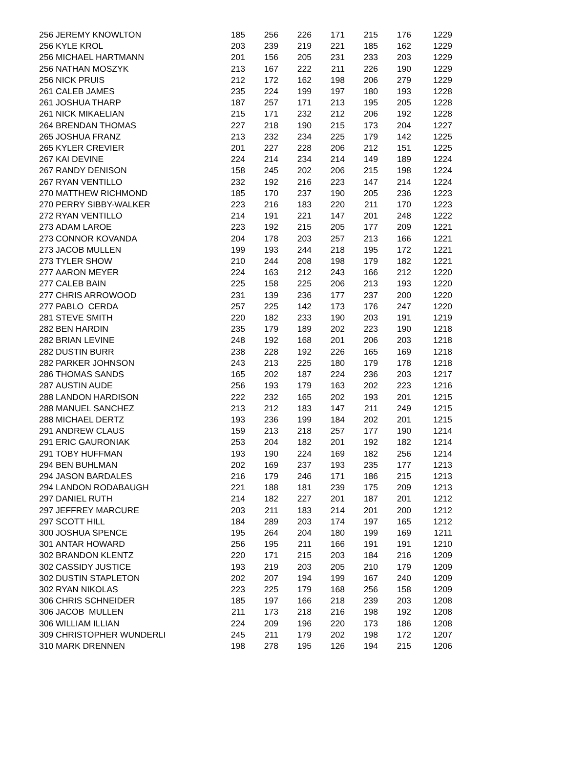| 256 | JEREMY KNOWLTON | 185 | 256 | 226 | 171 | 215 | 176 | 1229 |
| 256 | KYLE KROL | 203 | 239 | 219 | 221 | 185 | 162 | 1229 |
| 256 | MICHAEL HARTMANN | 201 | 156 | 205 | 231 | 233 | 203 | 1229 |
| 256 | NATHAN MOSZYK | 213 | 167 | 222 | 211 | 226 | 190 | 1229 |
| 256 | NICK PRUIS | 212 | 172 | 162 | 198 | 206 | 279 | 1229 |
| 261 | CALEB JAMES | 235 | 224 | 199 | 197 | 180 | 193 | 1228 |
| 261 | JOSHUA THARP | 187 | 257 | 171 | 213 | 195 | 205 | 1228 |
| 261 | NICK MIKAELIAN | 215 | 171 | 232 | 212 | 206 | 192 | 1228 |
| 264 | BRENDAN THOMAS | 227 | 218 | 190 | 215 | 173 | 204 | 1227 |
| 265 | JOSHUA FRANZ | 213 | 232 | 234 | 225 | 179 | 142 | 1225 |
| 265 | KYLER CREVIER | 201 | 227 | 228 | 206 | 212 | 151 | 1225 |
| 267 | KAI DEVINE | 224 | 214 | 234 | 214 | 149 | 189 | 1224 |
| 267 | RANDY DENISON | 158 | 245 | 202 | 206 | 215 | 198 | 1224 |
| 267 | RYAN VENTILLO | 232 | 192 | 216 | 223 | 147 | 214 | 1224 |
| 270 | MATTHEW RICHMOND | 185 | 170 | 237 | 190 | 205 | 236 | 1223 |
| 270 | PERRY SIBBY-WALKER | 223 | 216 | 183 | 220 | 211 | 170 | 1223 |
| 272 | RYAN VENTILLO | 214 | 191 | 221 | 147 | 201 | 248 | 1222 |
| 273 | ADAM LAROE | 223 | 192 | 215 | 205 | 177 | 209 | 1221 |
| 273 | CONNOR KOVANDA | 204 | 178 | 203 | 257 | 213 | 166 | 1221 |
| 273 | JACOB MULLEN | 199 | 193 | 244 | 218 | 195 | 172 | 1221 |
| 273 | TYLER SHOW | 210 | 244 | 208 | 198 | 179 | 182 | 1221 |
| 277 | AARON MEYER | 224 | 163 | 212 | 243 | 166 | 212 | 1220 |
| 277 | CALEB BAIN | 225 | 158 | 225 | 206 | 213 | 193 | 1220 |
| 277 | CHRIS ARROWOOD | 231 | 139 | 236 | 177 | 237 | 200 | 1220 |
| 277 | PABLO CERDA | 257 | 225 | 142 | 173 | 176 | 247 | 1220 |
| 281 | STEVE SMITH | 220 | 182 | 233 | 190 | 203 | 191 | 1219 |
| 282 | BEN HARDIN | 235 | 179 | 189 | 202 | 223 | 190 | 1218 |
| 282 | BRIAN LEVINE | 248 | 192 | 168 | 201 | 206 | 203 | 1218 |
| 282 | DUSTIN BURR | 238 | 228 | 192 | 226 | 165 | 169 | 1218 |
| 282 | PARKER JOHNSON | 243 | 213 | 225 | 180 | 179 | 178 | 1218 |
| 286 | THOMAS SANDS | 165 | 202 | 187 | 224 | 236 | 203 | 1217 |
| 287 | AUSTIN AUDE | 256 | 193 | 179 | 163 | 202 | 223 | 1216 |
| 288 | LANDON HARDISON | 222 | 232 | 165 | 202 | 193 | 201 | 1215 |
| 288 | MANUEL SANCHEZ | 213 | 212 | 183 | 147 | 211 | 249 | 1215 |
| 288 | MICHAEL DERTZ | 193 | 236 | 199 | 184 | 202 | 201 | 1215 |
| 291 | ANDREW CLAUS | 159 | 213 | 218 | 257 | 177 | 190 | 1214 |
| 291 | ERIC GAURONIAK | 253 | 204 | 182 | 201 | 192 | 182 | 1214 |
| 291 | TOBY HUFFMAN | 193 | 190 | 224 | 169 | 182 | 256 | 1214 |
| 294 | BEN BUHLMAN | 202 | 169 | 237 | 193 | 235 | 177 | 1213 |
| 294 | JASON BARDALES | 216 | 179 | 246 | 171 | 186 | 215 | 1213 |
| 294 | LANDON RODABAUGH | 221 | 188 | 181 | 239 | 175 | 209 | 1213 |
| 297 | DANIEL RUTH | 214 | 182 | 227 | 201 | 187 | 201 | 1212 |
| 297 | JEFFREY MARCURE | 203 | 211 | 183 | 214 | 201 | 200 | 1212 |
| 297 | SCOTT HILL | 184 | 289 | 203 | 174 | 197 | 165 | 1212 |
| 300 | JOSHUA SPENCE | 195 | 264 | 204 | 180 | 199 | 169 | 1211 |
| 301 | ANTAR HOWARD | 256 | 195 | 211 | 166 | 191 | 191 | 1210 |
| 302 | BRANDON KLENTZ | 220 | 171 | 215 | 203 | 184 | 216 | 1209 |
| 302 | CASSIDY JUSTICE | 193 | 219 | 203 | 205 | 210 | 179 | 1209 |
| 302 | DUSTIN STAPLETON | 202 | 207 | 194 | 199 | 167 | 240 | 1209 |
| 302 | RYAN NIKOLAS | 223 | 225 | 179 | 168 | 256 | 158 | 1209 |
| 306 | CHRIS SCHNEIDER | 185 | 197 | 166 | 218 | 239 | 203 | 1208 |
| 306 | JACOB MULLEN | 211 | 173 | 218 | 216 | 198 | 192 | 1208 |
| 306 | WILLIAM ILLIAN | 224 | 209 | 196 | 220 | 173 | 186 | 1208 |
| 309 | CHRISTOPHER WUNDERLI | 245 | 211 | 179 | 202 | 198 | 172 | 1207 |
| 310 | MARK DRENNEN | 198 | 278 | 195 | 126 | 194 | 215 | 1206 |